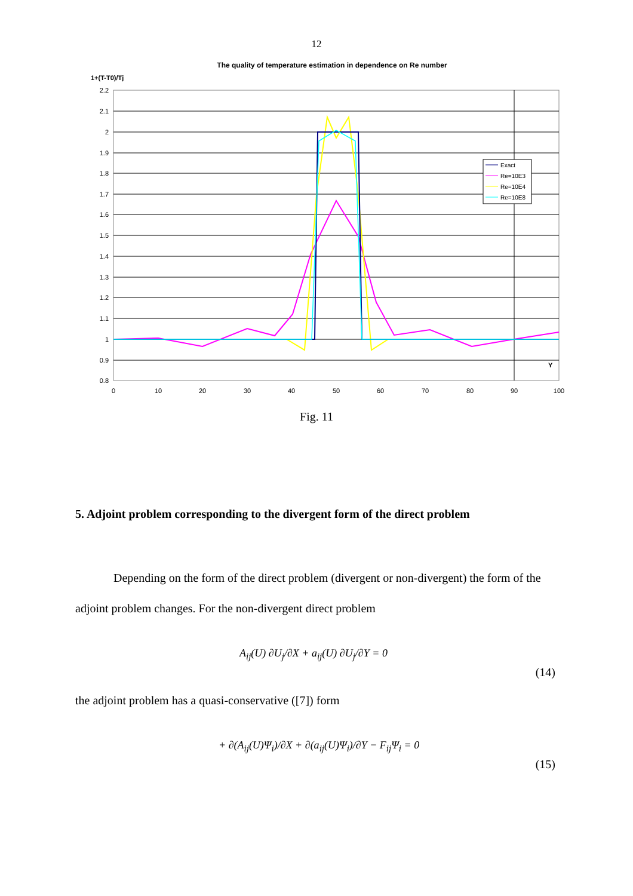12
The quality of temperature estimation in dependence on Re number
1+(T-T0)/Tj
2.2
2.1
2
1.9
1.8
1.7
1.6
1.5
1.4
1.3
1.2
1.1
1
0.9
0.8
0
10
20
30
40
50
60
70
80
90
100
Y
Exact
Re=10E3
Re=10E4
Re=10E8
Fig. 11
5. Adjoint problem corresponding to the divergent form of the direct problem
Depending on the form of the direct problem (divergent or non-divergent) the form of the adjoint problem changes. For the non-divergent direct problem
A<sub>ij</sub>(U) ∂U<sub>j</sub>/∂X + a<sub>ij</sub>(U) ∂U<sub>j</sub>/∂Y = 0 (14)
the adjoint problem has a quasi-conservative ([7]) form
+ ∂(A<sub>ij</sub>(U)Ψ<sub>i</sub>)/∂X + ∂(a<sub>ij</sub>(U)Ψ<sub>i</sub>)/∂Y − F<sub>ij</sub>Ψ<sub>i</sub> = 0 (15)